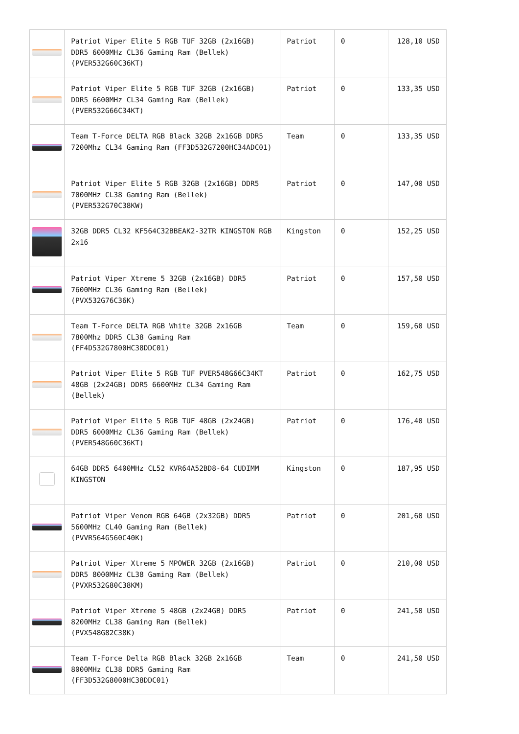| | Patriot Viper Elite 5 RGB TUF 32GB (2x16GB) DDR5 6000MHz CL36 Gaming Ram (Bellek) (PVER532G60C36KT) | Patriot | 0 | 128,10 USD |
| | Patriot Viper Elite 5 RGB TUF 32GB (2x16GB) DDR5 6600MHz CL34 Gaming Ram (Bellek) (PVER532G66C34KT) | Patriot | 0 | 133,35 USD |
| | Team T-Force DELTA RGB Black 32GB 2x16GB DDR5 7200Mhz CL34 Gaming Ram (FF3D532G7200HC34ADC01) | Team | 0 | 133,35 USD |
| | Patriot Viper Elite 5 RGB 32GB (2x16GB) DDR5 7000MHz CL38 Gaming Ram (Bellek) (PVER532G70C38KW) | Patriot | 0 | 147,00 USD |
| | 32GB DDR5 CL32 KF564C32BBEAK2-32TR KINGSTON RGB 2x16 | Kingston | 0 | 152,25 USD |
| | Patriot Viper Xtreme 5 32GB (2x16GB) DDR5 7600MHz CL36 Gaming Ram (Bellek) (PVX532G76C36K) | Patriot | 0 | 157,50 USD |
| | Team T-Force DELTA RGB White 32GB 2x16GB 7800Mhz DDR5 CL38 Gaming Ram (FF4D532G7800HC38DDC01) | Team | 0 | 159,60 USD |
| | Patriot Viper Elite 5 RGB TUF PVER548G66C34KT 48GB (2x24GB) DDR5 6600MHz CL34 Gaming Ram (Bellek) | Patriot | 0 | 162,75 USD |
| | Patriot Viper Elite 5 RGB TUF 48GB (2x24GB) DDR5 6000MHz CL36 Gaming Ram (Bellek) (PVER548G60C36KT) | Patriot | 0 | 176,40 USD |
| | 64GB DDR5 6400MHz CL52 KVR64A52BD8-64 CUDIMM KINGSTON | Kingston | 0 | 187,95 USD |
| | Patriot Viper Venom RGB 64GB (2x32GB) DDR5 5600MHz CL40 Gaming Ram (Bellek) (PVVR564G560C40K) | Patriot | 0 | 201,60 USD |
| | Patriot Viper Xtreme 5 MPOWER 32GB (2x16GB) DDR5 8000MHz CL38 Gaming Ram (Bellek) (PVXR532G80C38KM) | Patriot | 0 | 210,00 USD |
| | Patriot Viper Xtreme 5 48GB (2x24GB) DDR5 8200MHz CL38 Gaming Ram (Bellek) (PVX548G82C38K) | Patriot | 0 | 241,50 USD |
| | Team T-Force Delta RGB Black 32GB 2x16GB 8000MHz CL38 DDR5 Gaming Ram (FF3D532G8000HC38DDC01) | Team | 0 | 241,50 USD |